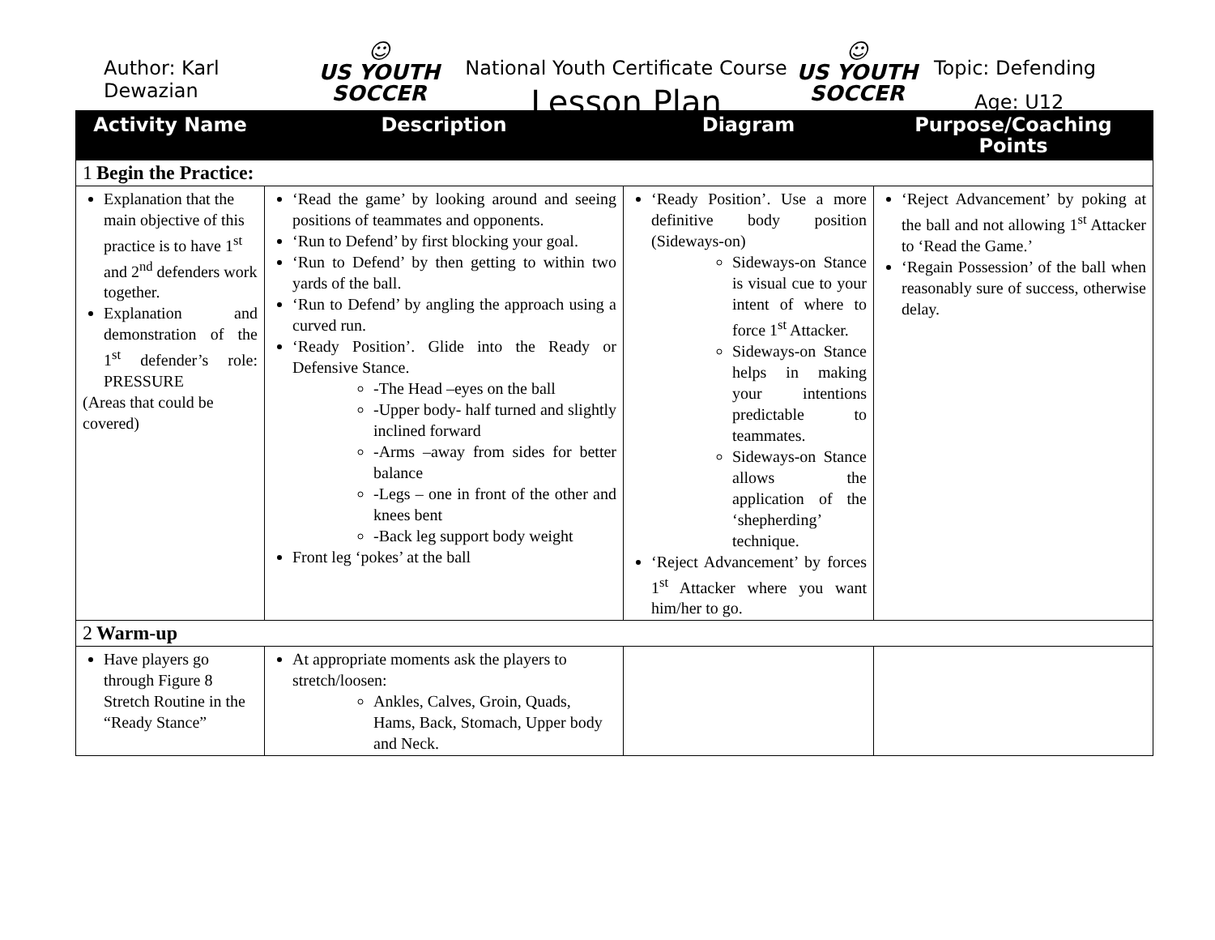Author: Karl Dewazian
☺
US YOUTH
SOCCER
National Youth Certificate Course
Lesson Plan
☺
US YOUTH
SOCCER
Topic: Defending
Age: U12
| Activity Name | Description | Diagram | Purpose/Coaching Points |
| --- | --- | --- | --- |
| 1 Begin the Practice: | | | |
| Explanation that the main objective of this practice is to have 1<sup>st</sup> and 2<sup>nd</sup> defenders work together. Explanation and demonstration of the 1<sup>st</sup> defender’s role: PRESSURE (Areas that could be covered) | ‘Read the game’ by looking around and seeing positions of teammates and opponents. ‘Run to Defend’ by first blocking your goal. ‘Run to Defend’ by then getting to within two yards of the ball. ‘Run to Defend’ by angling the approach using a curved run. ‘Ready Position’. Glide into the Ready or Defensive Stance. -The Head –eyes on the ball -Upper body- half turned and slightly inclined forward -Arms –away from sides for better balance -Legs – one in front of the other and knees bent -Back leg support body weight Front leg ‘pokes’ at the ball | ‘Ready Position’. Use a more definitive body position (Sideways-on) Sideways-on Stance is visual cue to your intent of where to force 1<sup>st</sup> Attacker. Sideways-on Stance helps in making your intentions predictable to teammates. Sideways-on Stance allows the application of the ‘shepherding’ technique. ‘Reject Advancement’ by forces 1<sup>st</sup> Attacker where you want him/her to go. | ‘Reject Advancement’ by poking at the ball and not allowing 1<sup>st</sup> Attacker to ‘Read the Game.’ ‘Regain Possession’ of the ball when reasonably sure of success, otherwise delay. |
| 2 Warm-up | | | |
| Have players go through Figure 8 Stretch Routine in the “Ready Stance” | At appropriate moments ask the players to stretch/loosen: Ankles, Calves, Groin, Quads, Hams, Back, Stomach, Upper body and Neck. | | |